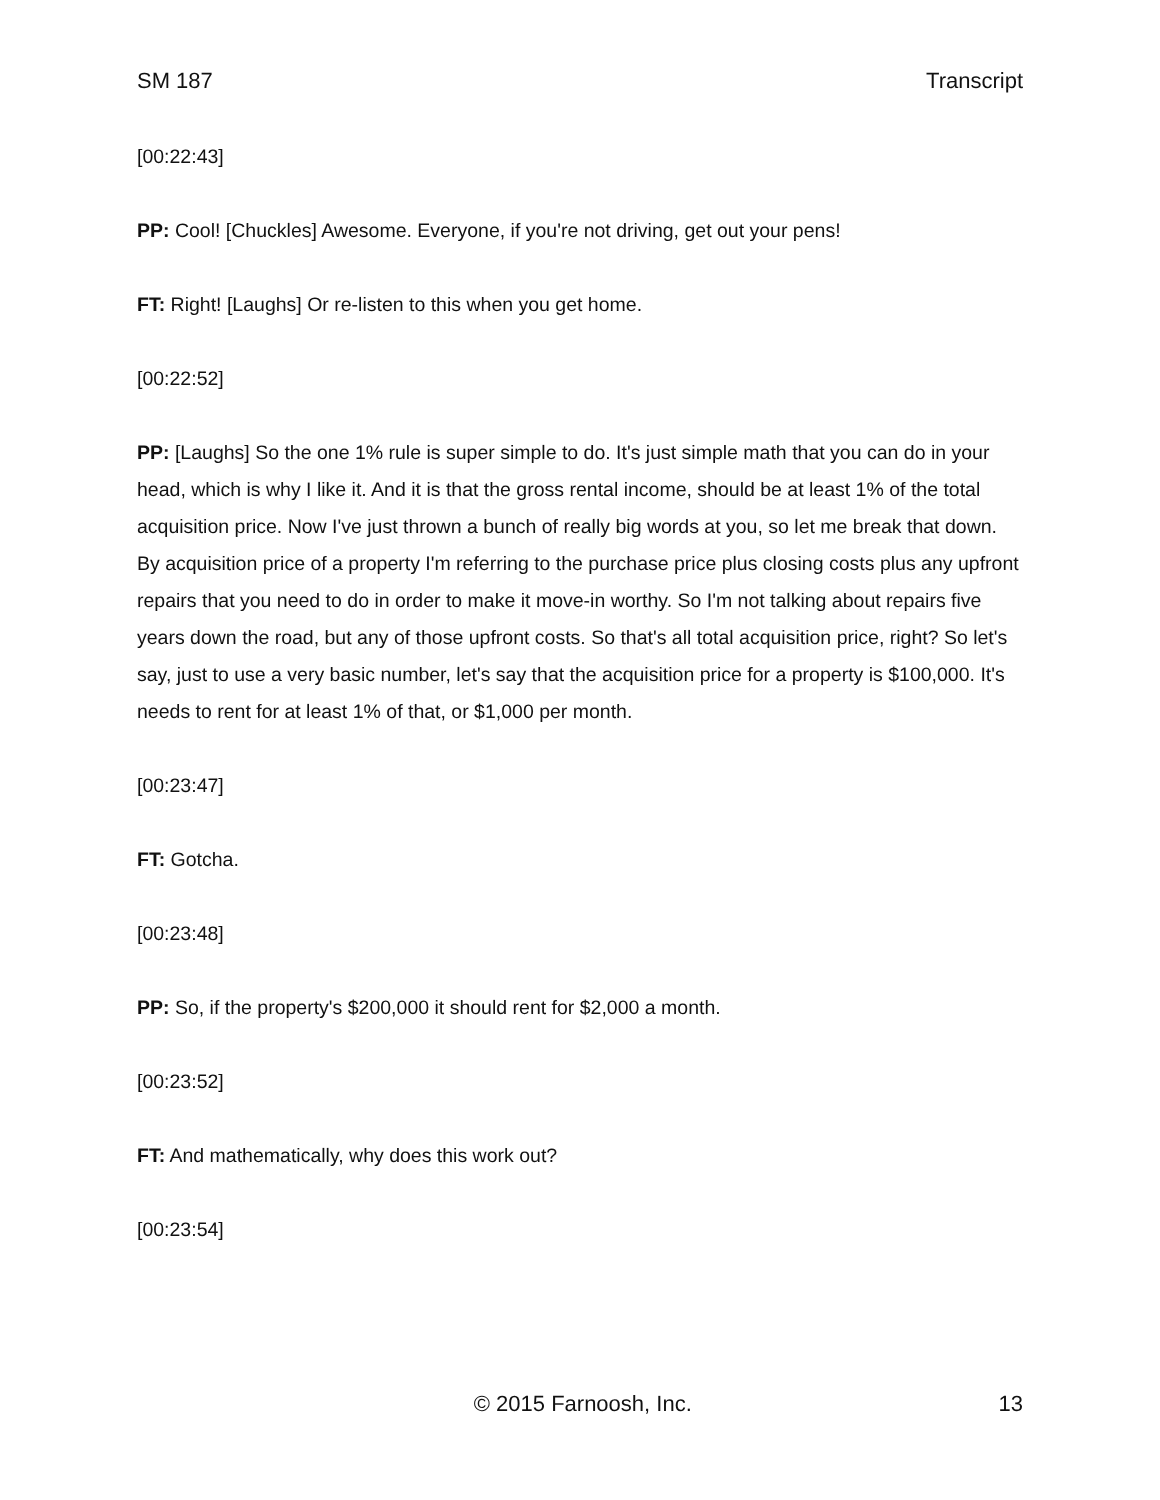SM 187 Transcript
[00:22:43]
PP: Cool! [Chuckles] Awesome. Everyone, if you're not driving, get out your pens!
FT: Right! [Laughs] Or re-listen to this when you get home.
[00:22:52]
PP: [Laughs] So the one 1% rule is super simple to do. It's just simple math that you can do in your head, which is why I like it. And it is that the gross rental income, should be at least 1% of the total acquisition price. Now I've just thrown a bunch of really big words at you, so let me break that down. By acquisition price of a property I'm referring to the purchase price plus closing costs plus any upfront repairs that you need to do in order to make it move-in worthy. So I'm not talking about repairs five years down the road, but any of those upfront costs. So that's all total acquisition price, right? So let's say, just to use a very basic number, let's say that the acquisition price for a property is $100,000. It's needs to rent for at least 1% of that, or $1,000 per month.
[00:23:47]
FT: Gotcha.
[00:23:48]
PP: So, if the property's $200,000 it should rent for $2,000 a month.
[00:23:52]
FT: And mathematically, why does this work out?
[00:23:54]
© 2015 Farnoosh, Inc. 13